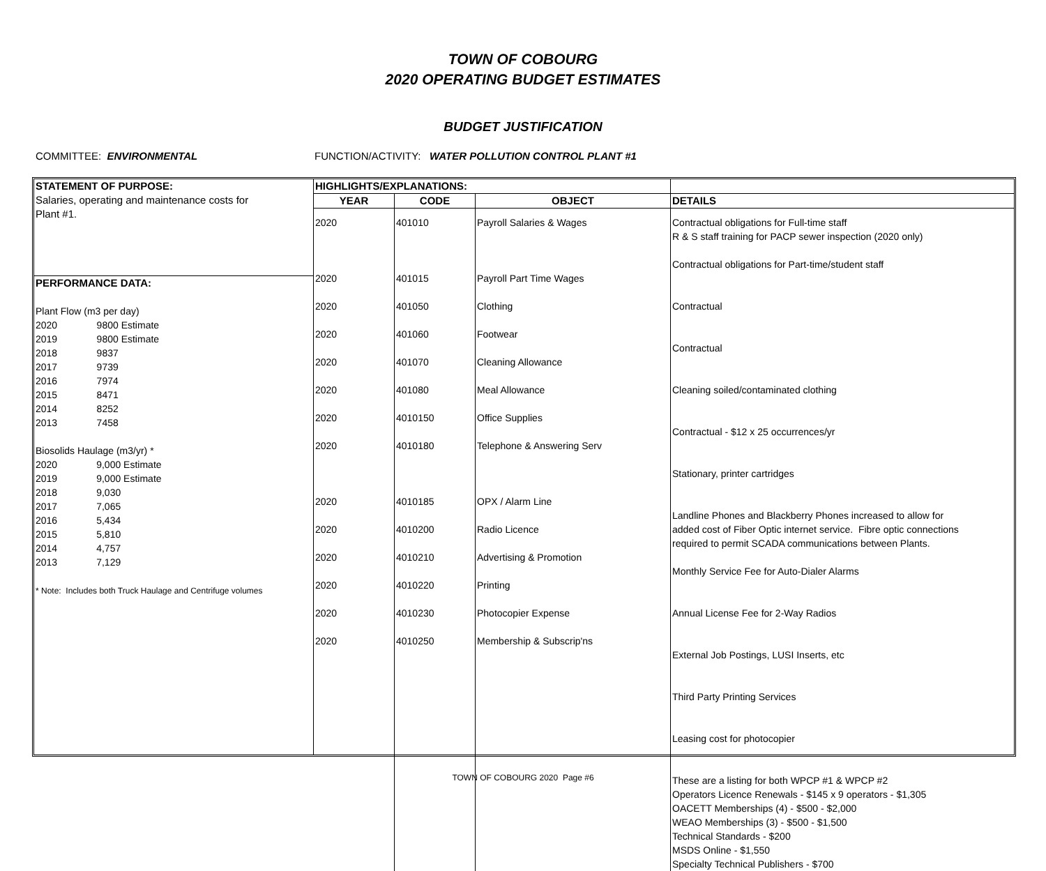TOWN OF COBOURG
2020 OPERATING BUDGET ESTIMATES
BUDGET JUSTIFICATION
COMMITTEE: ENVIRONMENTAL FUNCTION/ACTIVITY: WATER POLLUTION CONTROL PLANT #1
STATEMENT OF PURPOSE:
Salaries, operating and maintenance costs for
Plant #1.
PERFORMANCE DATA:
Plant Flow (m3 per day)
| 2020 | 9800 | Estimate |
| 2019 | 9800 | Estimate |
| 2018 | 9837 | |
| 2017 | 9739 | |
| 2016 | 7974 | |
| 2015 | 8471 | |
| 2014 | 8252 | |
| 2013 | 7458 | |
Biosolids Haulage (m3/yr) *
| 2020 | 9,000 | Estimate |
| 2019 | 9,000 | Estimate |
| 2018 | 9,030 | |
| 2017 | 7,065 | |
| 2016 | 5,434 | |
| 2015 | 5,810 | |
| 2014 | 4,757 | |
| 2013 | 7,129 | |
* Note: Includes both Truck Haulage and Centrifuge volumes
| HIGHLIGHTS/EXPLANATIONS: | | | |
| --- | --- | --- | --- |
| YEAR | CODE | OBJECT | DETAILS |
| 2020 2020 2020 2020 2020 2020 2020 2020 2020 2020 2020 2020 2020 2020 | 401010 401015 401050 401060 401070 401080 4010150 4010180 4010185 4010200 4010210 4010220 4010230 4010250 | Payroll Salaries & Wages Payroll Part Time Wages Clothing Footwear Cleaning Allowance Meal Allowance Office Supplies Telephone & Answering Serv OPX / Alarm Line Radio Licence Advertising & Promotion Printing Photocopier Expense Membership & Subscrip'ns | Contractual obligations for Full-time staff R & S staff training for PACP sewer inspection (2020 only) Contractual obligations for Part-time/student staff Contractual Contractual Cleaning soiled/contaminated clothing Contractual - $12 x 25 occurrences/yr Stationary, printer cartridges Landline Phones and Blackberry Phones increased to allow for added cost of Fiber Optic internet service. Fibre optic connections required to permit SCADA communications between Plants. Monthly Service Fee for Auto-Dialer Alarms Annual License Fee for 2-Way Radios External Job Postings, LUSI Inserts, etc Third Party Printing Services Leasing cost for photocopier These are a listing for both WPCP #1 & WPCP #2 Operators Licence Renewals - $145 x 9 operators - $1,305 OACETT Memberships (4) - $500 - $2,000 WEAO Memberships (3) - $500 - $1,500 Technical Standards - $200 MSDS Online - $1,550 Specialty Technical Publishers - $700 |
TOWN OF COBOURG 2020 Page #6